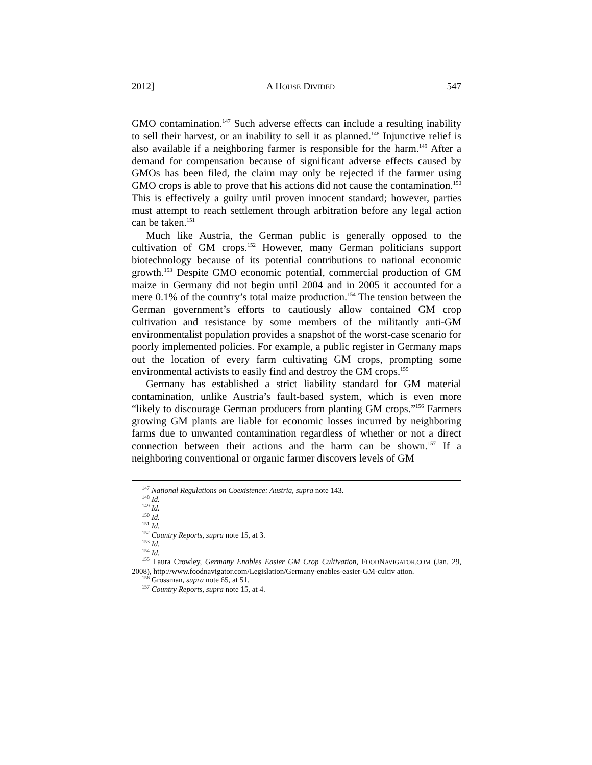2012] A HOUSE DIVIDED 547
GMO contamination.<sup>147</sup> Such adverse effects can include a resulting inability to sell their harvest, or an inability to sell it as planned.<sup>148</sup> Injunctive relief is also available if a neighboring farmer is responsible for the harm.<sup>149</sup> After a demand for compensation because of significant adverse effects caused by GMOs has been filed, the claim may only be rejected if the farmer using GMO crops is able to prove that his actions did not cause the contamination.<sup>150</sup> This is effectively a guilty until proven innocent standard; however, parties must attempt to reach settlement through arbitration before any legal action can be taken.<sup>151</sup>
Much like Austria, the German public is generally opposed to the cultivation of GM crops.<sup>152</sup> However, many German politicians support biotechnology because of its potential contributions to national economic growth.<sup>153</sup> Despite GMO economic potential, commercial production of GM maize in Germany did not begin until 2004 and in 2005 it accounted for a mere 0.1% of the country’s total maize production.<sup>154</sup> The tension between the German government’s efforts to cautiously allow contained GM crop cultivation and resistance by some members of the militantly anti-GM environmentalist population provides a snapshot of the worst-case scenario for poorly implemented policies. For example, a public register in Germany maps out the location of every farm cultivating GM crops, prompting some environmental activists to easily find and destroy the GM crops.<sup>155</sup>
Germany has established a strict liability standard for GM material contamination, unlike Austria’s fault-based system, which is even more “likely to discourage German producers from planting GM crops.”<sup>156</sup> Farmers growing GM plants are liable for economic losses incurred by neighboring farms due to unwanted contamination regardless of whether or not a direct connection between their actions and the harm can be shown.<sup>157</sup> If a neighboring conventional or organic farmer discovers levels of GM
<sup>147</sup> National Regulations on Coexistence: Austria, supra note 143.
<sup>148</sup> Id.
<sup>149</sup> Id.
<sup>150</sup> Id.
<sup>151</sup> Id.
<sup>152</sup> Country Reports, supra note 15, at 3.
<sup>153</sup> Id.
<sup>154</sup> Id.
<sup>155</sup> Laura Crowley, Germany Enables Easier GM Crop Cultivation, FOODNAVIGATOR.COM (Jan. 29, 2008), http://www.foodnavigator.com/Legislation/Germany-enables-easier-GM-cultiv ation.
<sup>156</sup> Grossman, supra note 65, at 51.
<sup>157</sup> Country Reports, supra note 15, at 4.